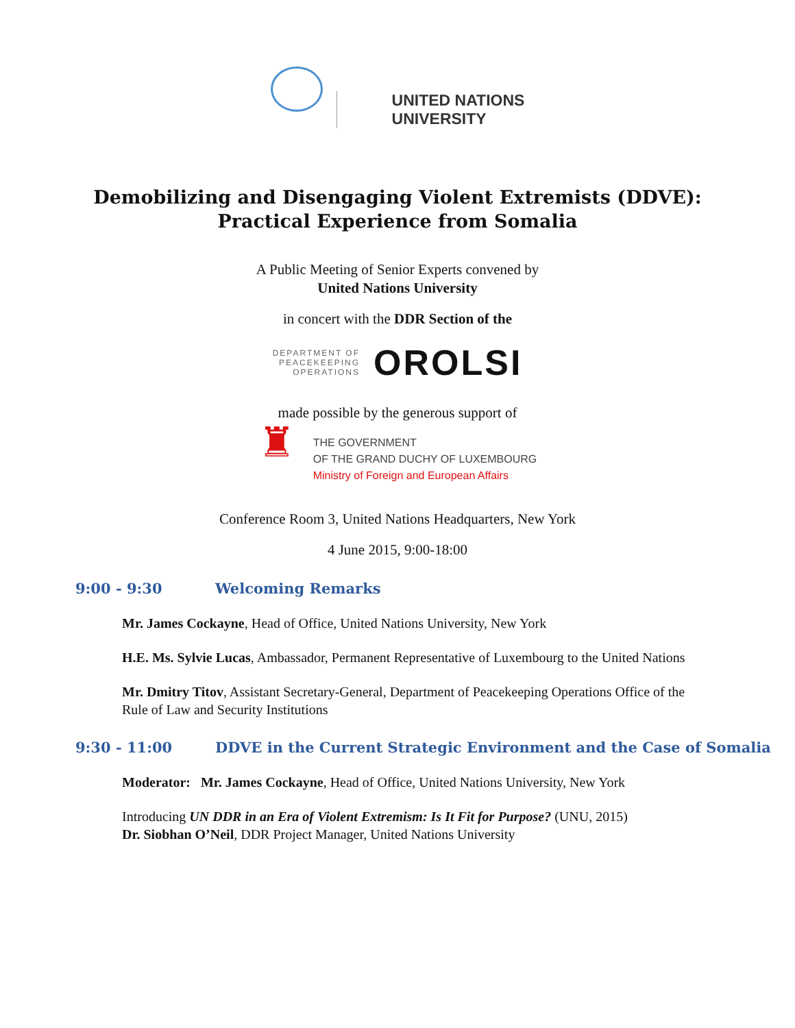UNITED NATIONS
UNIVERSITY
Demobilizing and Disengaging Violent Extremists (DDVE):
Practical Experience from Somalia
A Public Meeting of Senior Experts convened by
United Nations University
in concert with the DDR Section of the
DEPARTMENT OF
PEACEKEEPING
OPERATIONS
OROLSI
made possible by the generous support of
♜
THE GOVERNMENT
OF THE GRAND DUCHY OF LUXEMBOURG
Ministry of Foreign and European Affairs
Conference Room 3, United Nations Headquarters, New York
4 June 2015, 9:00-18:00
9:00 - 9:30 Welcoming Remarks
Mr. James Cockayne, Head of Office, United Nations University, New York
H.E. Ms. Sylvie Lucas, Ambassador, Permanent Representative of Luxembourg to the United Nations
Mr. Dmitry Titov, Assistant Secretary-General, Department of Peacekeeping Operations Office of the Rule of Law and Security Institutions
9:30 - 11:00 DDVE in the Current Strategic Environment and the Case of Somalia
Moderator: Mr. James Cockayne, Head of Office, United Nations University, New York
Introducing UN DDR in an Era of Violent Extremism: Is It Fit for Purpose? (UNU, 2015)
Dr. Siobhan O’Neil, DDR Project Manager, United Nations University